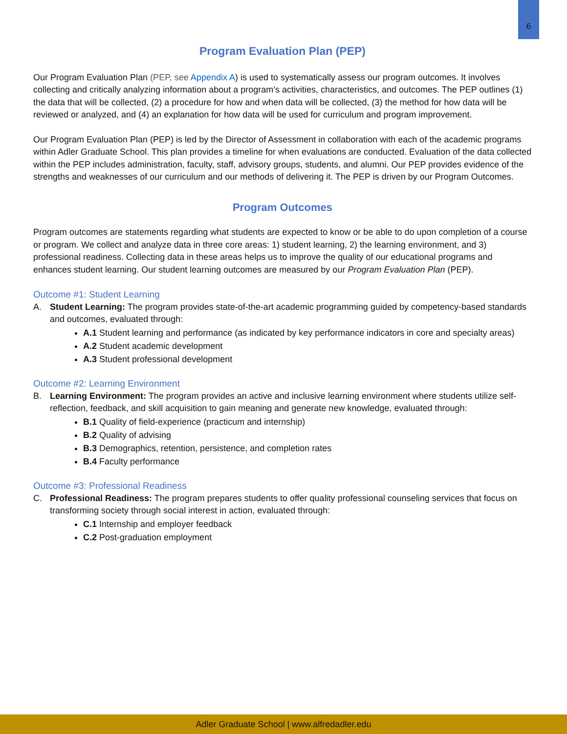6
Program Evaluation Plan (PEP)
Our Program Evaluation Plan (PEP, see Appendix A) is used to systematically assess our program outcomes. It involves collecting and critically analyzing information about a program’s activities, characteristics, and outcomes. The PEP outlines (1) the data that will be collected, (2) a procedure for how and when data will be collected, (3) the method for how data will be reviewed or analyzed, and (4) an explanation for how data will be used for curriculum and program improvement.
Our Program Evaluation Plan (PEP) is led by the Director of Assessment in collaboration with each of the academic programs within Adler Graduate School. This plan provides a timeline for when evaluations are conducted. Evaluation of the data collected within the PEP includes administration, faculty, staff, advisory groups, students, and alumni. Our PEP provides evidence of the strengths and weaknesses of our curriculum and our methods of delivering it. The PEP is driven by our Program Outcomes.
Program Outcomes
Program outcomes are statements regarding what students are expected to know or be able to do upon completion of a course or program. We collect and analyze data in three core areas: 1) student learning, 2) the learning environment, and 3) professional readiness. Collecting data in these areas helps us to improve the quality of our educational programs and enhances student learning. Our student learning outcomes are measured by our Program Evaluation Plan (PEP).
Outcome #1: Student Learning
A. Student Learning: The program provides state-of-the-art academic programming guided by competency-based standards and outcomes, evaluated through:
A.1 Student learning and performance (as indicated by key performance indicators in core and specialty areas)
A.2 Student academic development
A.3 Student professional development
Outcome #2: Learning Environment
B. Learning Environment: The program provides an active and inclusive learning environment where students utilize self-reflection, feedback, and skill acquisition to gain meaning and generate new knowledge, evaluated through:
B.1 Quality of field-experience (practicum and internship)
B.2 Quality of advising
B.3 Demographics, retention, persistence, and completion rates
B.4 Faculty performance
Outcome #3: Professional Readiness
C. Professional Readiness: The program prepares students to offer quality professional counseling services that focus on transforming society through social interest in action, evaluated through:
C.1 Internship and employer feedback
C.2 Post-graduation employment
Adler Graduate School | www.alfredadler.edu